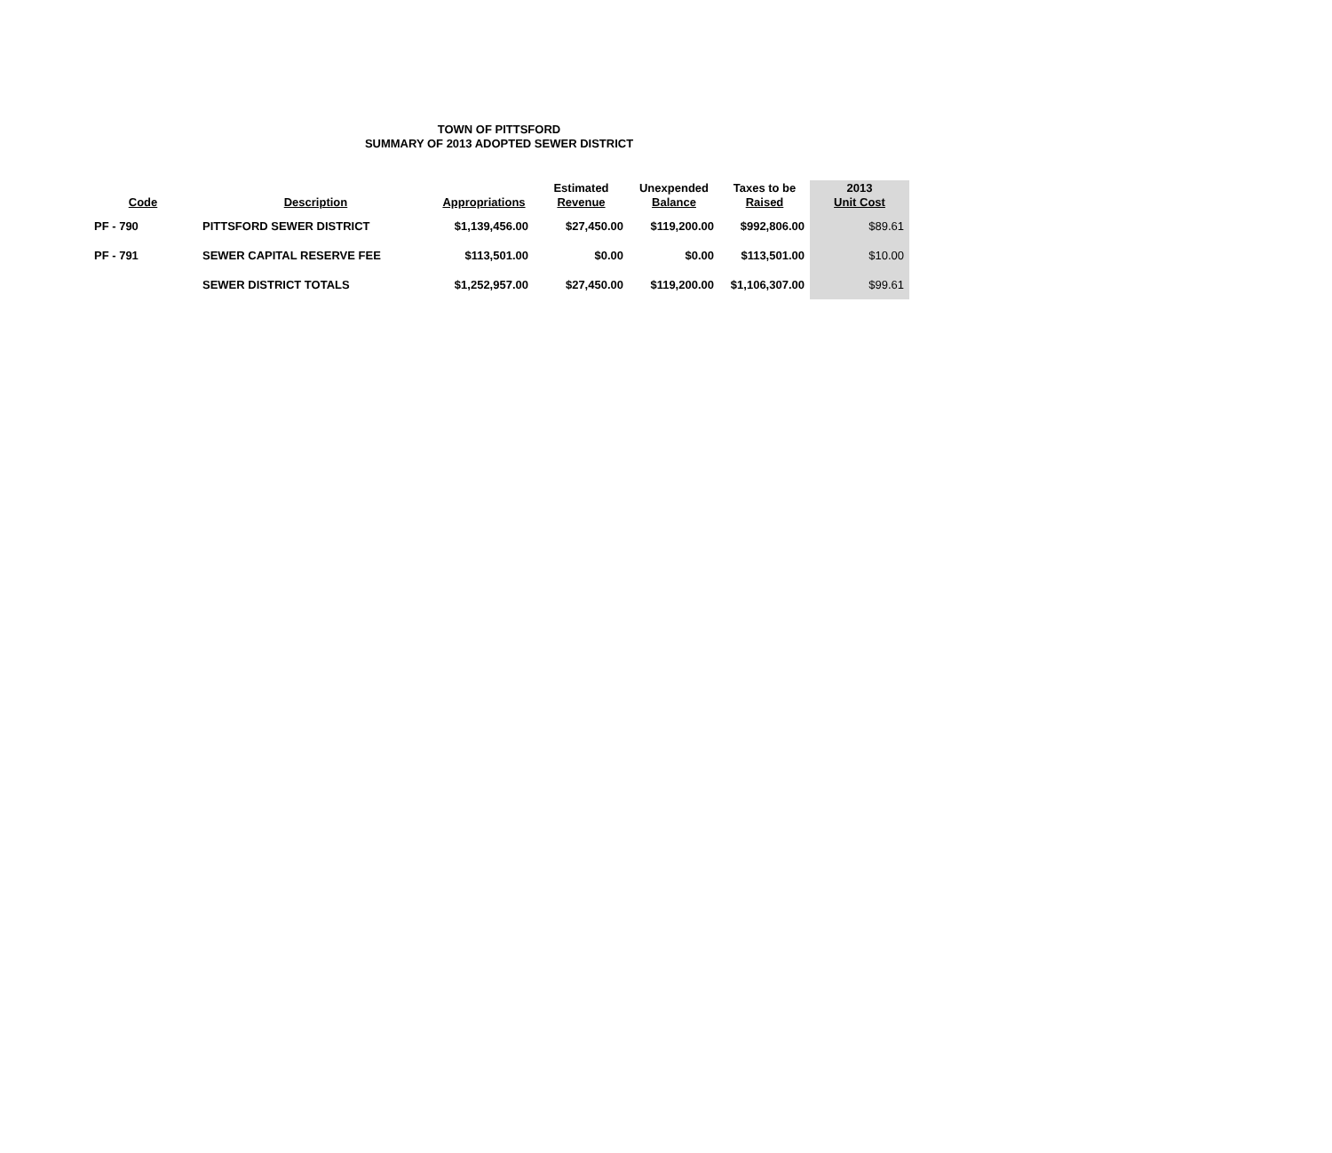TOWN OF PITTSFORD
SUMMARY OF 2013 ADOPTED SEWER DISTRICT
| Code | Description | Appropriations | Estimated Revenue | Unexpended Balance | Taxes to be Raised | 2013 Unit Cost |
| --- | --- | --- | --- | --- | --- | --- |
| PF - 790 | PITTSFORD SEWER DISTRICT | $1,139,456.00 | $27,450.00 | $119,200.00 | $992,806.00 | $89.61 |
| PF - 791 | SEWER CAPITAL RESERVE FEE | $113,501.00 | $0.00 | $0.00 | $113,501.00 | $10.00 |
| | SEWER DISTRICT TOTALS | $1,252,957.00 | $27,450.00 | $119,200.00 | $1,106,307.00 | $99.61 |